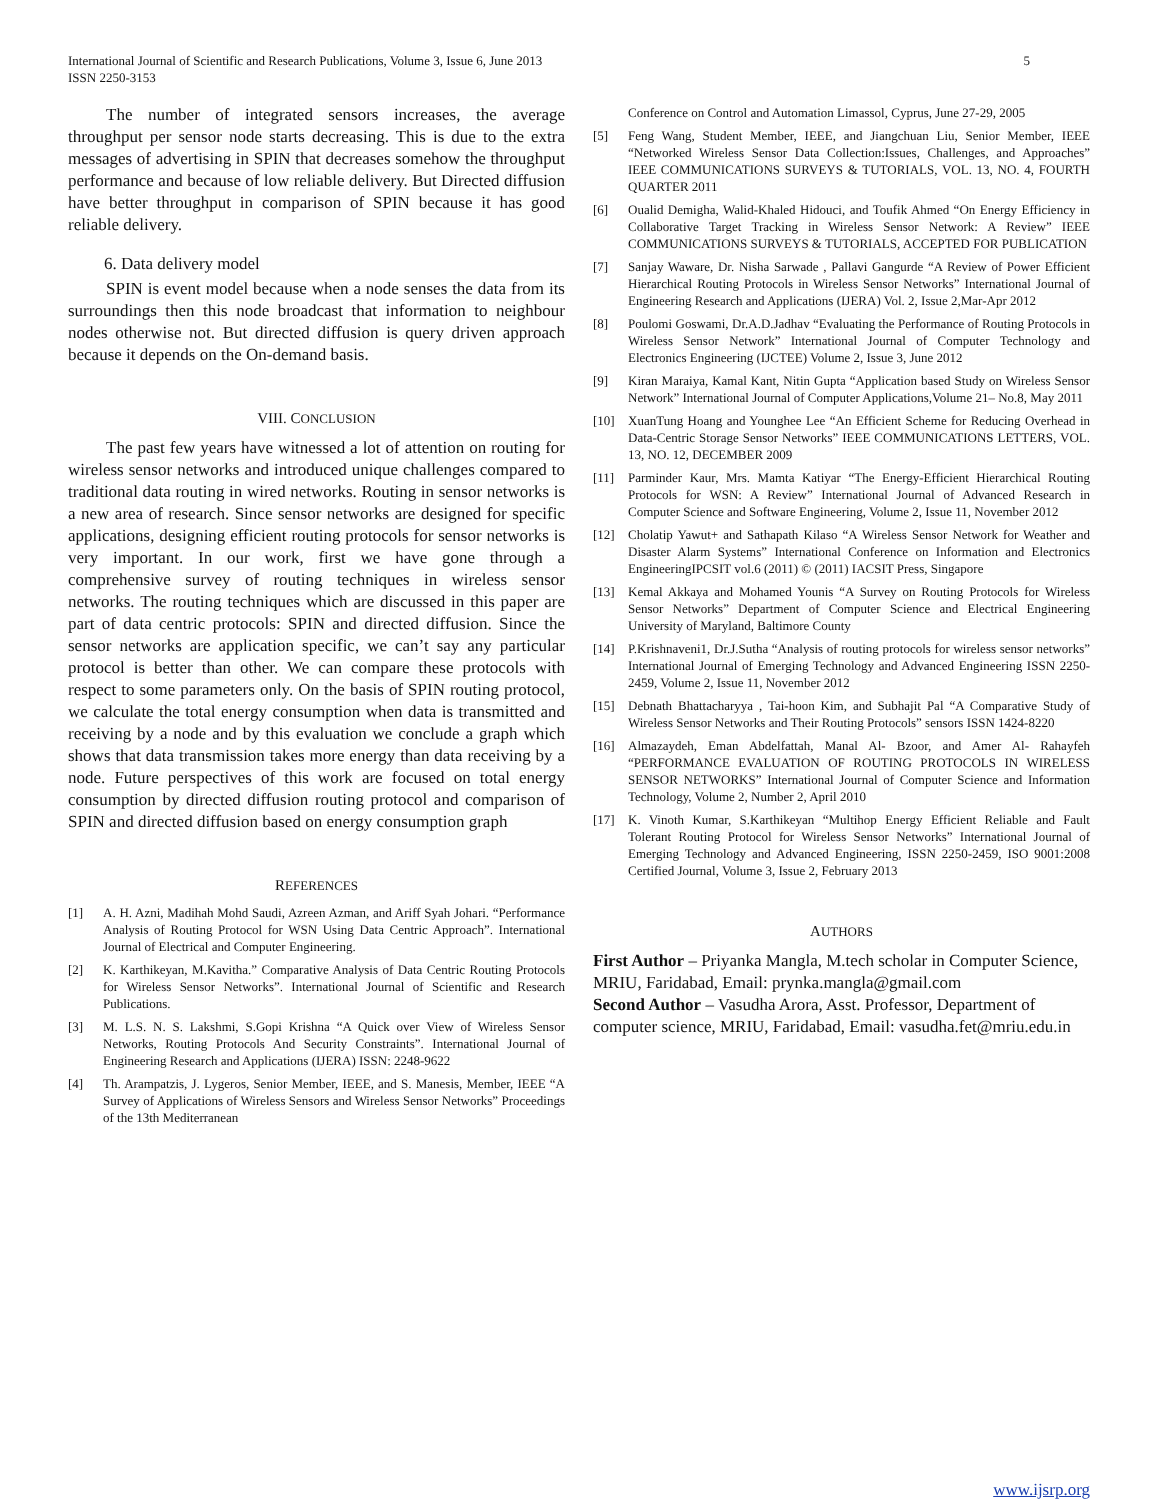International Journal of Scientific and Research Publications, Volume 3, Issue 6, June 2013
ISSN 2250-3153
5
The number of integrated sensors increases, the average throughput per sensor node starts decreasing. This is due to the extra messages of advertising in SPIN that decreases somehow the throughput performance and because of low reliable delivery. But Directed diffusion have better throughput in comparison of SPIN because it has good reliable delivery.
6. Data delivery model
SPIN is event model because when a node senses the data from its surroundings then this node broadcast that information to neighbour nodes otherwise not. But directed diffusion is query driven approach because it depends on the On-demand basis.
VIII. CONCLUSION
The past few years have witnessed a lot of attention on routing for wireless sensor networks and introduced unique challenges compared to traditional data routing in wired networks. Routing in sensor networks is a new area of research. Since sensor networks are designed for specific applications, designing efficient routing protocols for sensor networks is very important. In our work, first we have gone through a comprehensive survey of routing techniques in wireless sensor networks. The routing techniques which are discussed in this paper are part of data centric protocols: SPIN and directed diffusion. Since the sensor networks are application specific, we can’t say any particular protocol is better than other. We can compare these protocols with respect to some parameters only. On the basis of SPIN routing protocol, we calculate the total energy consumption when data is transmitted and receiving by a node and by this evaluation we conclude a graph which shows that data transmission takes more energy than data receiving by a node. Future perspectives of this work are focused on total energy consumption by directed diffusion routing protocol and comparison of SPIN and directed diffusion based on energy consumption graph
REFERENCES
[1] A. H. Azni, Madihah Mohd Saudi, Azreen Azman, and Ariff Syah Johari. “Performance Analysis of Routing Protocol for WSN Using Data Centric Approach”. International Journal of Electrical and Computer Engineering.
[2] K. Karthikeyan, M.Kavitha.” Comparative Analysis of Data Centric Routing Protocols for Wireless Sensor Networks”. International Journal of Scientific and Research Publications.
[3] M. L.S. N. S. Lakshmi, S.Gopi Krishna “A Quick over View of Wireless Sensor Networks, Routing Protocols And Security Constraints”. International Journal of Engineering Research and Applications (IJERA) ISSN: 2248-9622
[4] Th. Arampatzis, J. Lygeros, Senior Member, IEEE, and S. Manesis, Member, IEEE “A Survey of Applications of Wireless Sensors and Wireless Sensor Networks” Proceedings of the 13th Mediterranean
Conference on Control and Automation Limassol, Cyprus, June 27-29, 2005
[5] Feng Wang, Student Member, IEEE, and Jiangchuan Liu, Senior Member, IEEE “Networked Wireless Sensor Data Collection:Issues, Challenges, and Approaches” IEEE COMMUNICATIONS SURVEYS & TUTORIALS, VOL. 13, NO. 4, FOURTH QUARTER 2011
[6] Oualid Demigha, Walid-Khaled Hidouci, and Toufik Ahmed “On Energy Efficiency in Collaborative Target Tracking in Wireless Sensor Network: A Review” IEEE COMMUNICATIONS SURVEYS & TUTORIALS, ACCEPTED FOR PUBLICATION
[7] Sanjay Waware, Dr. Nisha Sarwade , Pallavi Gangurde “A Review of Power Efficient Hierarchical Routing Protocols in Wireless Sensor Networks” International Journal of Engineering Research and Applications (IJERA) Vol. 2, Issue 2,Mar-Apr 2012
[8] Poulomi Goswami, Dr.A.D.Jadhav “Evaluating the Performance of Routing Protocols in Wireless Sensor Network” International Journal of Computer Technology and Electronics Engineering (IJCTEE) Volume 2, Issue 3, June 2012
[9] Kiran Maraiya, Kamal Kant, Nitin Gupta “Application based Study on Wireless Sensor Network” International Journal of Computer Applications,Volume 21– No.8, May 2011
[10] XuanTung Hoang and Younghee Lee “An Efficient Scheme for Reducing Overhead in Data-Centric Storage Sensor Networks” IEEE COMMUNICATIONS LETTERS, VOL. 13, NO. 12, DECEMBER 2009
[11] Parminder Kaur, Mrs. Mamta Katiyar “The Energy-Efficient Hierarchical Routing Protocols for WSN: A Review” International Journal of Advanced Research in Computer Science and Software Engineering, Volume 2, Issue 11, November 2012
[12] Cholatip Yawut+ and Sathapath Kilaso “A Wireless Sensor Network for Weather and Disaster Alarm Systems” International Conference on Information and Electronics EngineeringIPCSIT vol.6 (2011) © (2011) IACSIT Press, Singapore
[13] Kemal Akkaya and Mohamed Younis “A Survey on Routing Protocols for Wireless Sensor Networks” Department of Computer Science and Electrical Engineering University of Maryland, Baltimore County
[14] P.Krishnaveni1, Dr.J.Sutha “Analysis of routing protocols for wireless sensor networks” International Journal of Emerging Technology and Advanced Engineering ISSN 2250-2459, Volume 2, Issue 11, November 2012
[15] Debnath Bhattacharyya , Tai-hoon Kim, and Subhajit Pal “A Comparative Study of Wireless Sensor Networks and Their Routing Protocols” sensors ISSN 1424-8220
[16] Almazaydeh, Eman Abdelfattah, Manal Al- Bzoor, and Amer Al- Rahayfeh “PERFORMANCE EVALUATION OF ROUTING PROTOCOLS IN WIRELESS SENSOR NETWORKS” International Journal of Computer Science and Information Technology, Volume 2, Number 2, April 2010
[17] K. Vinoth Kumar, S.Karthikeyan “Multihop Energy Efficient Reliable and Fault Tolerant Routing Protocol for Wireless Sensor Networks” International Journal of Emerging Technology and Advanced Engineering, ISSN 2250-2459, ISO 9001:2008 Certified Journal, Volume 3, Issue 2, February 2013
AUTHORS
First Author – Priyanka Mangla, M.tech scholar in Computer Science, MRIU, Faridabad, Email: prynka.mangla@gmail.com
Second Author – Vasudha Arora, Asst. Professor, Department of computer science, MRIU, Faridabad, Email: vasudha.fet@mriu.edu.in
www.ijsrp.org